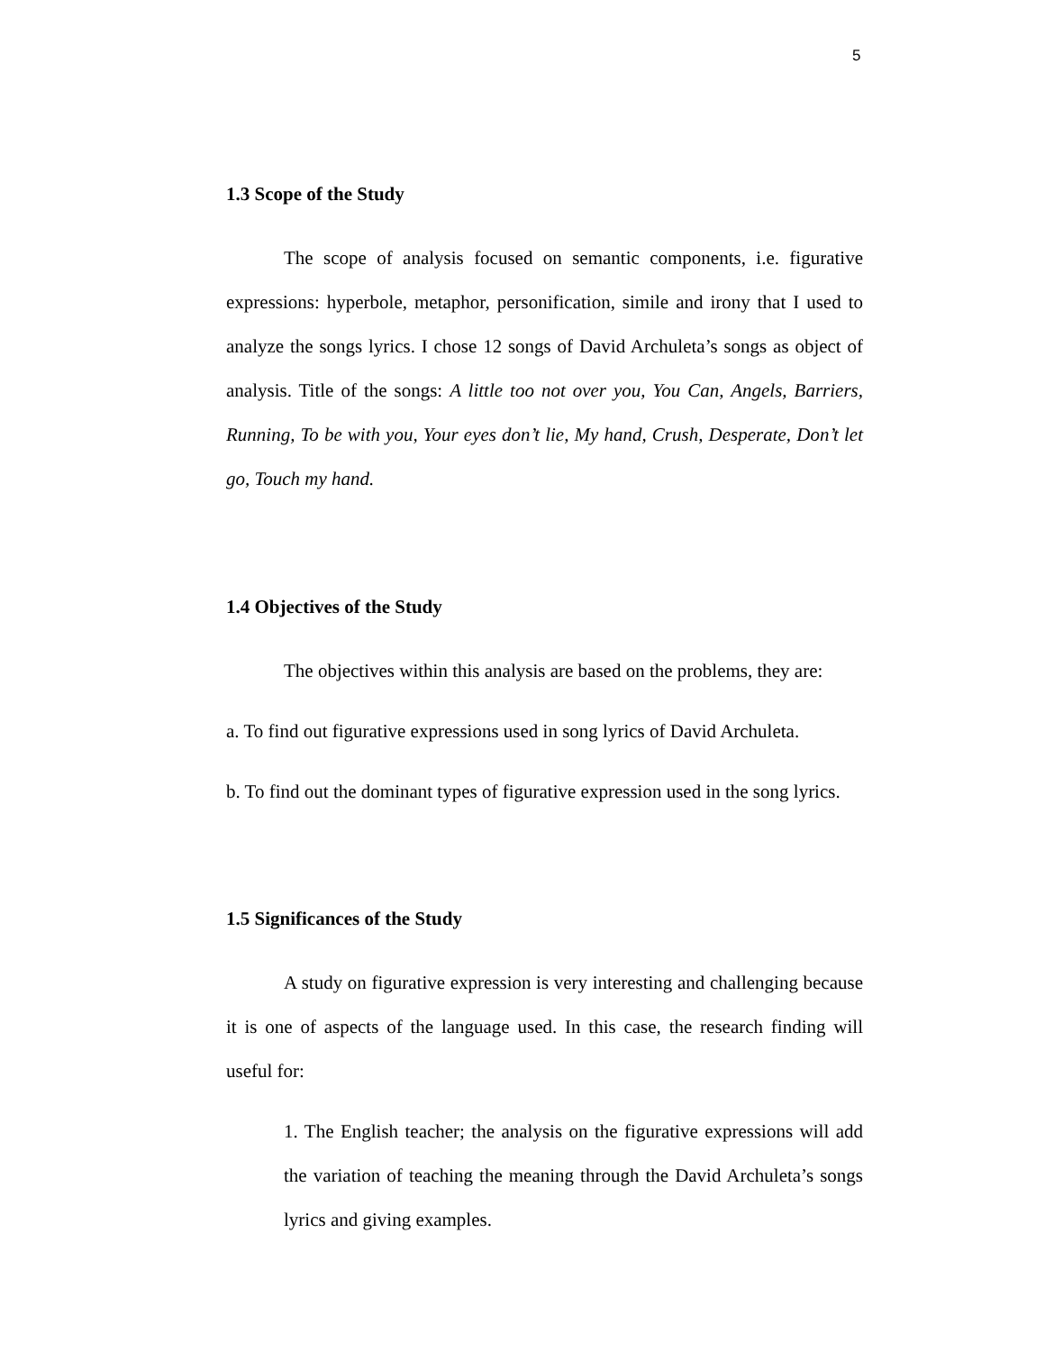5
1.3 Scope of the Study
The scope of analysis focused on semantic components, i.e. figurative expressions: hyperbole, metaphor, personification, simile and irony that I used to analyze the songs lyrics. I chose 12 songs of David Archuleta’s songs as object of analysis. Title of the songs: A little too not over you, You Can, Angels, Barriers, Running, To be with you, Your eyes don’t lie, My hand, Crush, Desperate, Don’t let go, Touch my hand.
1.4 Objectives of the Study
The objectives within this analysis are based on the problems, they are:
a. To find out figurative expressions used in song lyrics of David Archuleta.
b. To find out the dominant types of figurative expression used in the song lyrics.
1.5 Significances of the Study
A study on figurative expression is very interesting and challenging because it is one of aspects of the language used. In this case, the research finding will useful for:
1. The English teacher; the analysis on the figurative expressions will add the variation of teaching the meaning through the David Archuleta’s songs lyrics and giving examples.